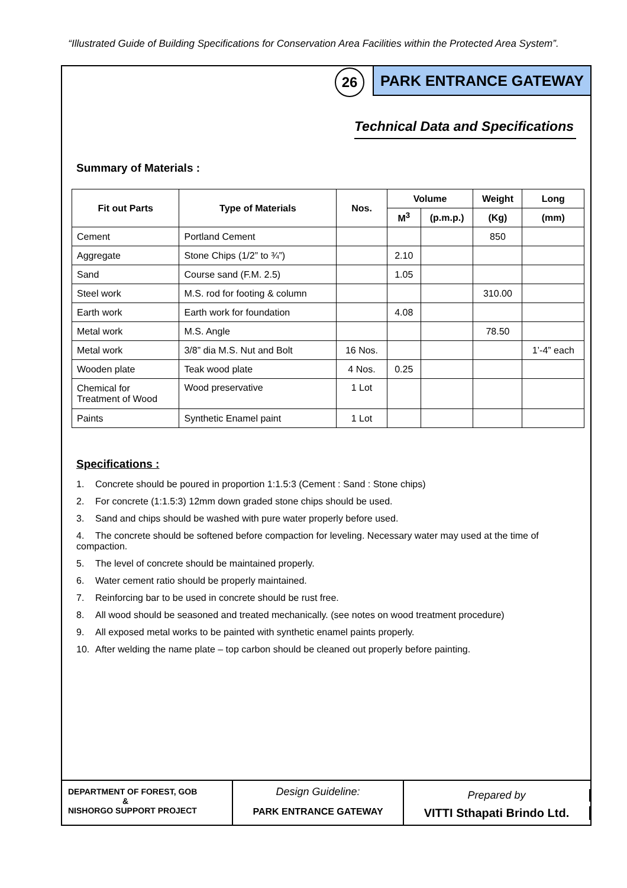“Illustrated Guide of Building Specifications for Conservation Area Facilities within the Protected Area System”.
26
PARK ENTRANCE GATEWAY
Technical Data and Specifications
Summary of Materials :
| Fit out Parts | Type of Materials | Nos. | Volume | | Weight | Long |
| --- | --- | --- | --- | --- | --- | --- |
| | | | M<sup>3</sup> | (p.m.p.) | (Kg) | (mm) |
| Cement | Portland Cement | | | | 850 | |
| Aggregate | Stone Chips (1/2” to ¾”) | | 2.10 | | | |
| Sand | Course sand (F.M. 2.5) | | 1.05 | | | |
| Steel work | M.S. rod for footing & column | | | | 310.00 | |
| Earth work | Earth work for foundation | | 4.08 | | | |
| Metal work | M.S. Angle | | | | 78.50 | |
| Metal work | 3/8” dia M.S. Nut and Bolt | 16 Nos. | | | | 1’-4” each |
| Wooden plate | Teak wood plate | 4 Nos. | 0.25 | | | |
| Chemical for Treatment of Wood | Wood preservative | 1 Lot | | | | |
| Paints | Synthetic Enamel paint | 1 Lot | | | | |
Specifications :
1. Concrete should be poured in proportion 1:1.5:3 (Cement : Sand : Stone chips)
2. For concrete (1:1.5:3) 12mm down graded stone chips should be used.
3. Sand and chips should be washed with pure water properly before used.
4. The concrete should be softened before compaction for leveling. Necessary water may used at the time of compaction.
5. The level of concrete should be maintained properly.
6. Water cement ratio should be properly maintained.
7. Reinforcing bar to be used in concrete should be rust free.
8. All wood should be seasoned and treated mechanically. (see notes on wood treatment procedure)
9. All exposed metal works to be painted with synthetic enamel paints properly.
10. After welding the name plate – top carbon should be cleaned out properly before painting.
DEPARTMENT OF FOREST, GOB
&
NISHORGO SUPPORT PROJECT
Design Guideline:
PARK ENTRANCE GATEWAY
Prepared by
VITTI Sthapati Brindo Ltd.